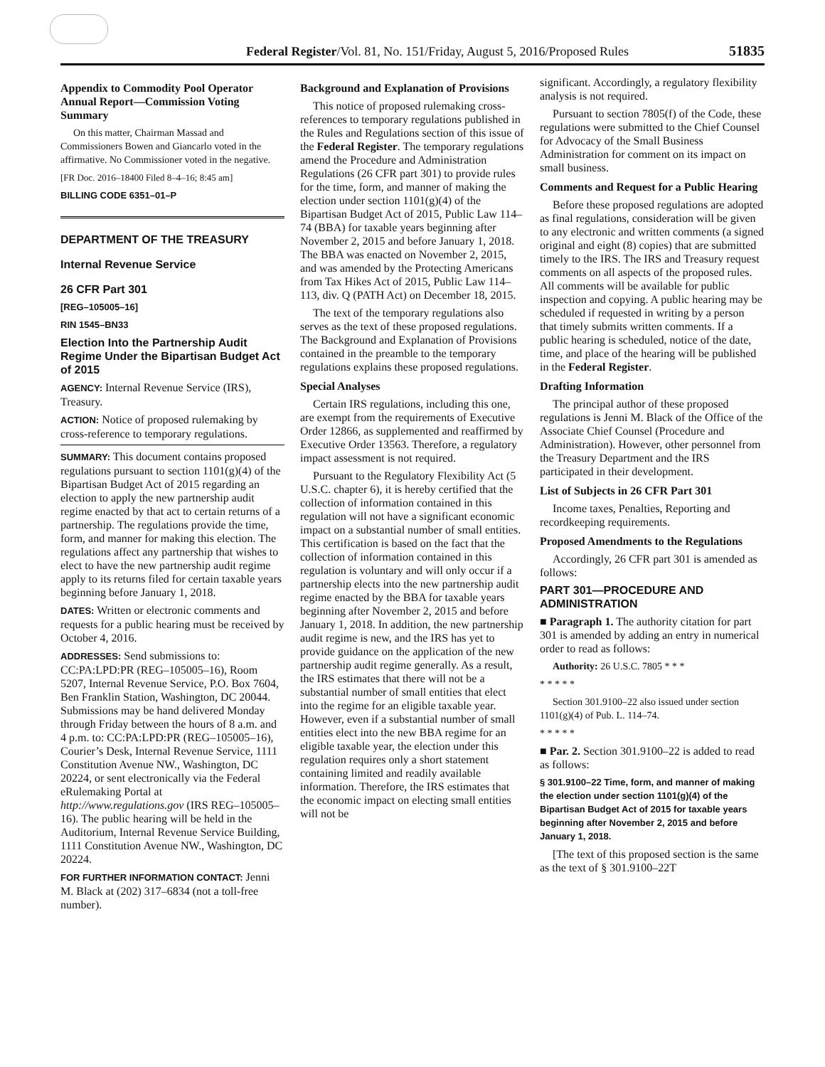Federal Register/Vol. 81, No. 151/Friday, August 5, 2016/Proposed Rules 51835
Appendix to Commodity Pool Operator Annual Report—Commission Voting Summary
On this matter, Chairman Massad and Commissioners Bowen and Giancarlo voted in the affirmative. No Commissioner voted in the negative.
[FR Doc. 2016–18400 Filed 8–4–16; 8:45 am]
BILLING CODE 6351–01–P
DEPARTMENT OF THE TREASURY
Internal Revenue Service
26 CFR Part 301
[REG–105005–16]
RIN 1545–BN33
Election Into the Partnership Audit Regime Under the Bipartisan Budget Act of 2015
AGENCY: Internal Revenue Service (IRS), Treasury.
ACTION: Notice of proposed rulemaking by cross-reference to temporary regulations.
SUMMARY: This document contains proposed regulations pursuant to section 1101(g)(4) of the Bipartisan Budget Act of 2015 regarding an election to apply the new partnership audit regime enacted by that act to certain returns of a partnership. The regulations provide the time, form, and manner for making this election. The regulations affect any partnership that wishes to elect to have the new partnership audit regime apply to its returns filed for certain taxable years beginning before January 1, 2018.
DATES: Written or electronic comments and requests for a public hearing must be received by October 4, 2016.
ADDRESSES: Send submissions to: CC:PA:LPD:PR (REG–105005–16), Room 5207, Internal Revenue Service, P.O. Box 7604, Ben Franklin Station, Washington, DC 20044. Submissions may be hand delivered Monday through Friday between the hours of 8 a.m. and 4 p.m. to: CC:PA:LPD:PR (REG–105005–16), Courier’s Desk, Internal Revenue Service, 1111 Constitution Avenue NW., Washington, DC 20224, or sent electronically via the Federal eRulemaking Portal at http://www.regulations.gov (IRS REG–105005–16). The public hearing will be held in the Auditorium, Internal Revenue Service Building, 1111 Constitution Avenue NW., Washington, DC 20224.
FOR FURTHER INFORMATION CONTACT: Jenni M. Black at (202) 317–6834 (not a toll-free number).
Background and Explanation of Provisions
This notice of proposed rulemaking cross-references to temporary regulations published in the Rules and Regulations section of this issue of the Federal Register. The temporary regulations amend the Procedure and Administration Regulations (26 CFR part 301) to provide rules for the time, form, and manner of making the election under section 1101(g)(4) of the Bipartisan Budget Act of 2015, Public Law 114–74 (BBA) for taxable years beginning after November 2, 2015 and before January 1, 2018. The BBA was enacted on November 2, 2015, and was amended by the Protecting Americans from Tax Hikes Act of 2015, Public Law 114–113, div. Q (PATH Act) on December 18, 2015.
The text of the temporary regulations also serves as the text of these proposed regulations. The Background and Explanation of Provisions contained in the preamble to the temporary regulations explains these proposed regulations.
Special Analyses
Certain IRS regulations, including this one, are exempt from the requirements of Executive Order 12866, as supplemented and reaffirmed by Executive Order 13563. Therefore, a regulatory impact assessment is not required.
Pursuant to the Regulatory Flexibility Act (5 U.S.C. chapter 6), it is hereby certified that the collection of information contained in this regulation will not have a significant economic impact on a substantial number of small entities. This certification is based on the fact that the collection of information contained in this regulation is voluntary and will only occur if a partnership elects into the new partnership audit regime enacted by the BBA for taxable years beginning after November 2, 2015 and before January 1, 2018. In addition, the new partnership audit regime is new, and the IRS has yet to provide guidance on the application of the new partnership audit regime generally. As a result, the IRS estimates that there will not be a substantial number of small entities that elect into the regime for an eligible taxable year. However, even if a substantial number of small entities elect into the new BBA regime for an eligible taxable year, the election under this regulation requires only a short statement containing limited and readily available information. Therefore, the IRS estimates that the economic impact on electing small entities will not be
significant. Accordingly, a regulatory flexibility analysis is not required.
Pursuant to section 7805(f) of the Code, these regulations were submitted to the Chief Counsel for Advocacy of the Small Business Administration for comment on its impact on small business.
Comments and Request for a Public Hearing
Before these proposed regulations are adopted as final regulations, consideration will be given to any electronic and written comments (a signed original and eight (8) copies) that are submitted timely to the IRS. The IRS and Treasury request comments on all aspects of the proposed rules. All comments will be available for public inspection and copying. A public hearing may be scheduled if requested in writing by a person that timely submits written comments. If a public hearing is scheduled, notice of the date, time, and place of the hearing will be published in the Federal Register.
Drafting Information
The principal author of these proposed regulations is Jenni M. Black of the Office of the Associate Chief Counsel (Procedure and Administration). However, other personnel from the Treasury Department and the IRS participated in their development.
List of Subjects in 26 CFR Part 301
Income taxes, Penalties, Reporting and recordkeeping requirements.
Proposed Amendments to the Regulations
Accordingly, 26 CFR part 301 is amended as follows:
PART 301—PROCEDURE AND ADMINISTRATION
■ Paragraph 1. The authority citation for part 301 is amended by adding an entry in numerical order to read as follows:
Authority: 26 U.S.C. 7805 * * *
* * * * *
Section 301.9100–22 also issued under section 1101(g)(4) of Pub. L. 114–74.
* * * * *
■ Par. 2. Section 301.9100–22 is added to read as follows:
§ 301.9100–22 Time, form, and manner of making the election under section 1101(g)(4) of the Bipartisan Budget Act of 2015 for taxable years beginning after November 2, 2015 and before January 1, 2018.
[The text of this proposed section is the same as the text of § 301.9100–22T